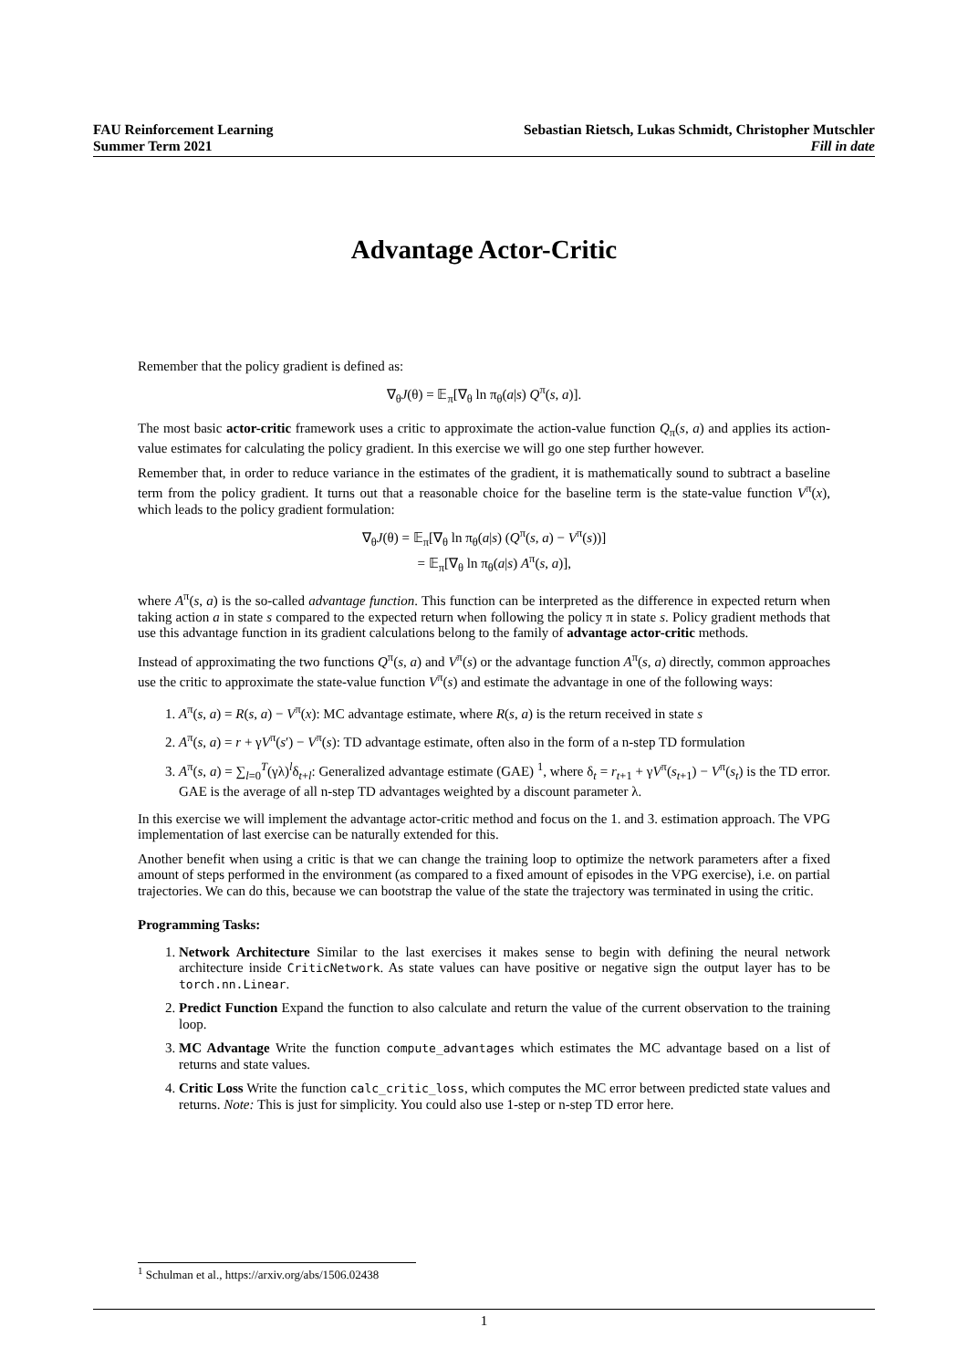FAU Reinforcement Learning
Summer Term 2021
Sebastian Rietsch, Lukas Schmidt, Christopher Mutschler
Fill in date
Advantage Actor-Critic
Remember that the policy gradient is defined as:
∇<sub>θ</sub>J(θ) = 𝔼<sub>π</sub>[∇<sub>θ</sub> ln π<sub>θ</sub>(a|s) Q<sup>π</sup>(s, a)].
The most basic actor-critic framework uses a critic to approximate the action-value function Q<sub>π</sub>(s, a) and applies its action-value estimates for calculating the policy gradient. In this exercise we will go one step further however.
Remember that, in order to reduce variance in the estimates of the gradient, it is mathematically sound to subtract a baseline term from the policy gradient. It turns out that a reasonable choice for the baseline term is the state-value function V<sup>π</sup>(x), which leads to the policy gradient formulation:
∇<sub>θ</sub>J(θ) = 𝔼<sub>π</sub>[∇<sub>θ</sub> ln π<sub>θ</sub>(a|s) (Q<sup>π</sup>(s, a) − V<sup>π</sup>(s))]
= 𝔼<sub>π</sub>[∇<sub>θ</sub> ln π<sub>θ</sub>(a|s) A<sup>π</sup>(s, a)],
where A<sup>π</sup>(s, a) is the so-called advantage function. This function can be interpreted as the difference in expected return when taking action a in state s compared to the expected return when following the policy π in state s. Policy gradient methods that use this advantage function in its gradient calculations belong to the family of advantage actor-critic methods.
Instead of approximating the two functions Q<sup>π</sup>(s, a) and V<sup>π</sup>(s) or the advantage function A<sup>π</sup>(s, a) directly, common approaches use the critic to approximate the state-value function V<sup>π</sup>(s) and estimate the advantage in one of the following ways:
1. A<sup>π</sup>(s, a) = R(s, a) − V<sup>π</sup>(x): MC advantage estimate, where R(s, a) is the return received in state s
2. A<sup>π</sup>(s, a) = r + γV<sup>π</sup>(s′) − V<sup>π</sup>(s): TD advantage estimate, often also in the form of a n-step TD formulation
3. A<sup>π</sup>(s, a) = ∑<sub>l=0</sub><sup>T</sup>(γλ)<sup>l</sup>δ<sub>t+l</sub>: Generalized advantage estimate (GAE) <sup>1</sup>, where δ<sub>t</sub> = r<sub>t+1</sub> + γV<sup>π</sup>(s<sub>t+1</sub>) − V<sup>π</sup>(s<sub>t</sub>) is the TD error. GAE is the average of all n-step TD advantages weighted by a discount parameter λ.
In this exercise we will implement the advantage actor-critic method and focus on the 1. and 3. estimation approach. The VPG implementation of last exercise can be naturally extended for this.
Another benefit when using a critic is that we can change the training loop to optimize the network parameters after a fixed amount of steps performed in the environment (as compared to a fixed amount of episodes in the VPG exercise), i.e. on partial trajectories. We can do this, because we can bootstrap the value of the state the trajectory was terminated in using the critic.
Programming Tasks:
1. Network Architecture Similar to the last exercises it makes sense to begin with defining the neural network architecture inside CriticNetwork. As state values can have positive or negative sign the output layer has to be torch.nn.Linear.
2. Predict Function Expand the function to also calculate and return the value of the current observation to the training loop.
3. MC Advantage Write the function compute_advantages which estimates the MC advantage based on a list of returns and state values.
4. Critic Loss Write the function calc_critic_loss, which computes the MC error between predicted state values and returns. Note: This is just for simplicity. You could also use 1-step or n-step TD error here.
<sup>1</sup> Schulman et al., https://arxiv.org/abs/1506.02438
1